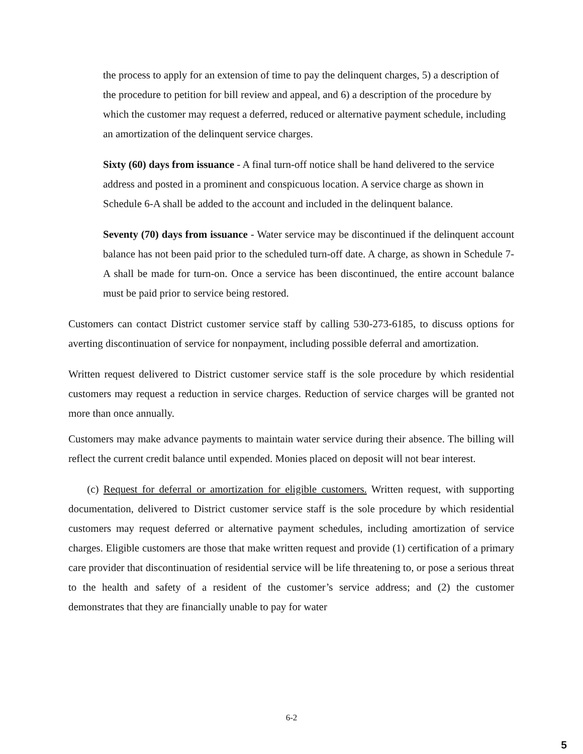the process to apply for an extension of time to pay the delinquent charges, 5) a description of the procedure to petition for bill review and appeal, and 6) a description of the procedure by which the customer may request a deferred, reduced or alternative payment schedule, including an amortization of the delinquent service charges.
Sixty (60) days from issuance - A final turn-off notice shall be hand delivered to the service address and posted in a prominent and conspicuous location. A service charge as shown in Schedule 6-A shall be added to the account and included in the delinquent balance.
Seventy (70) days from issuance - Water service may be discontinued if the delinquent account balance has not been paid prior to the scheduled turn-off date. A charge, as shown in Schedule 7-A shall be made for turn-on. Once a service has been discontinued, the entire account balance must be paid prior to service being restored.
Customers can contact District customer service staff by calling 530-273-6185, to discuss options for averting discontinuation of service for nonpayment, including possible deferral and amortization.
Written request delivered to District customer service staff is the sole procedure by which residential customers may request a reduction in service charges. Reduction of service charges will be granted not more than once annually.
Customers may make advance payments to maintain water service during their absence. The billing will reflect the current credit balance until expended. Monies placed on deposit will not bear interest.
(c) Request for deferral or amortization for eligible customers. Written request, with supporting documentation, delivered to District customer service staff is the sole procedure by which residential customers may request deferred or alternative payment schedules, including amortization of service charges. Eligible customers are those that make written request and provide (1) certification of a primary care provider that discontinuation of residential service will be life threatening to, or pose a serious threat to the health and safety of a resident of the customer’s service address; and (2) the customer demonstrates that they are financially unable to pay for water
6-2
5